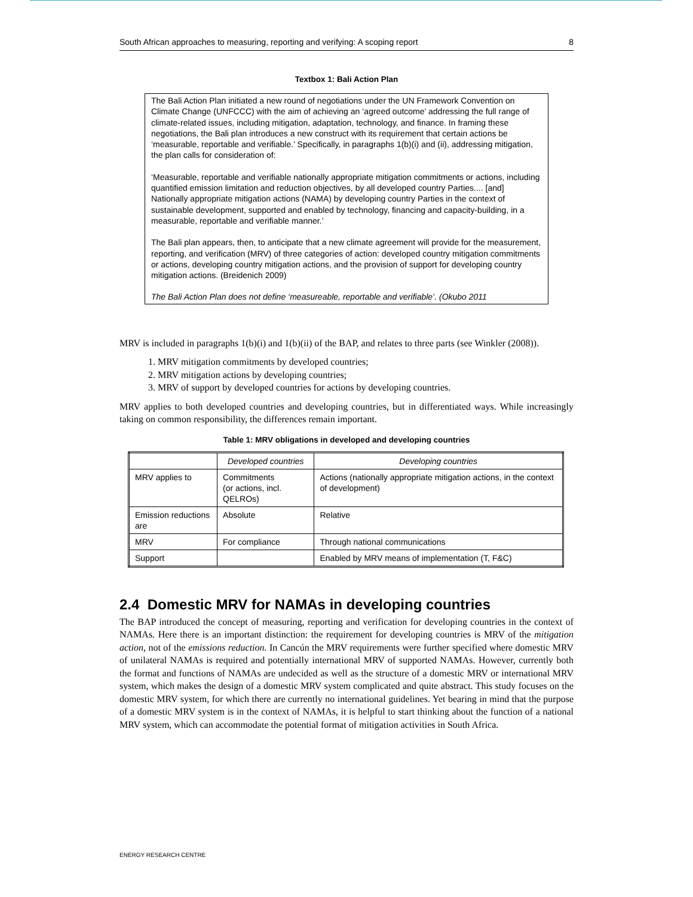South African approaches to measuring, reporting and verifying: A scoping report 8
Textbox 1: Bali Action Plan
The Bali Action Plan initiated a new round of negotiations under the UN Framework Convention on Climate Change (UNFCCC) with the aim of achieving an ‘agreed outcome’ addressing the full range of climate-related issues, including mitigation, adaptation, technology, and finance. In framing these negotiations, the Bali plan introduces a new construct with its requirement that certain actions be ‘measurable, reportable and verifiable.’ Specifically, in paragraphs 1(b)(i) and (ii), addressing mitigation, the plan calls for consideration of:
‘Measurable, reportable and verifiable nationally appropriate mitigation commitments or actions, including quantified emission limitation and reduction objectives, by all developed country Parties.... [and] Nationally appropriate mitigation actions (NAMA) by developing country Parties in the context of sustainable development, supported and enabled by technology, financing and capacity-building, in a measurable, reportable and verifiable manner.’
The Bali plan appears, then, to anticipate that a new climate agreement will provide for the measurement, reporting, and verification (MRV) of three categories of action: developed country mitigation commitments or actions, developing country mitigation actions, and the provision of support for developing country mitigation actions. (Breidenich 2009)
The Bali Action Plan does not define ‘measureable, reportable and verifiable’. (Okubo 2011
MRV is included in paragraphs 1(b)(i) and 1(b)(ii) of the BAP, and relates to three parts (see Winkler (2008)).
1. MRV mitigation commitments by developed countries;
2. MRV mitigation actions by developing countries;
3. MRV of support by developed countries for actions by developing countries.
MRV applies to both developed countries and developing countries, but in differentiated ways. While increasingly taking on common responsibility, the differences remain important.
Table 1: MRV obligations in developed and developing countries
| | Developed countries | Developing countries |
| --- | --- | --- |
| MRV applies to | Commitments (or actions, incl. QELROs) | Actions (nationally appropriate mitigation actions, in the context of development) |
| Emission reductions are | Absolute | Relative |
| MRV | For compliance | Through national communications |
| Support | | Enabled by MRV means of implementation (T, F&C) |
2.4 Domestic MRV for NAMAs in developing countries
The BAP introduced the concept of measuring, reporting and verification for developing countries in the context of NAMAs. Here there is an important distinction: the requirement for developing countries is MRV of the mitigation action, not of the emissions reduction. In Cancún the MRV requirements were further specified where domestic MRV of unilateral NAMAs is required and potentially international MRV of supported NAMAs. However, currently both the format and functions of NAMAs are undecided as well as the structure of a domestic MRV or international MRV system, which makes the design of a domestic MRV system complicated and quite abstract. This study focuses on the domestic MRV system, for which there are currently no international guidelines. Yet bearing in mind that the purpose of a domestic MRV system is in the context of NAMAs, it is helpful to start thinking about the function of a national MRV system, which can accommodate the potential format of mitigation activities in South Africa.
ENERGY RESEARCH CENTRE